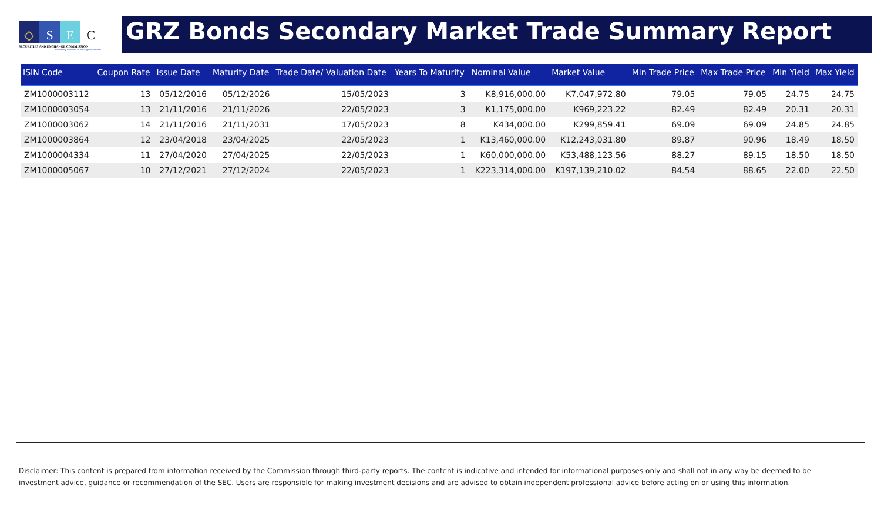◇ S E C
SECURITIES AND EXCHANGE COMMISSION
Protecting Investors in the Capital Markets
GRZ Bonds Secondary Market Trade Summary Report
| ISIN Code | Coupon Rate | Issue Date | Maturity Date | Trade Date/ Valuation Date | Years To Maturity | Nominal Value | Market Value | Min Trade Price | Max Trade Price | Min Yield | Max Yield |
| --- | --- | --- | --- | --- | --- | --- | --- | --- | --- | --- | --- |
| ZM1000003112 | 13 | 05/12/2016 | 05/12/2026 | 15/05/2023 | 3 | K8,916,000.00 | K7,047,972.80 | 79.05 | 79.05 | 24.75 | 24.75 |
| ZM1000003054 | 13 | 21/11/2016 | 21/11/2026 | 22/05/2023 | 3 | K1,175,000.00 | K969,223.22 | 82.49 | 82.49 | 20.31 | 20.31 |
| ZM1000003062 | 14 | 21/11/2016 | 21/11/2031 | 17/05/2023 | 8 | K434,000.00 | K299,859.41 | 69.09 | 69.09 | 24.85 | 24.85 |
| ZM1000003864 | 12 | 23/04/2018 | 23/04/2025 | 22/05/2023 | 1 | K13,460,000.00 | K12,243,031.80 | 89.87 | 90.96 | 18.49 | 18.50 |
| ZM1000004334 | 11 | 27/04/2020 | 27/04/2025 | 22/05/2023 | 1 | K60,000,000.00 | K53,488,123.56 | 88.27 | 89.15 | 18.50 | 18.50 |
| ZM1000005067 | 10 | 27/12/2021 | 27/12/2024 | 22/05/2023 | 1 | K223,314,000.00 | K197,139,210.02 | 84.54 | 88.65 | 22.00 | 22.50 |
Disclaimer: This content is prepared from information received by the Commission through third-party reports. The content is indicative and intended for informational purposes only and shall not in any way be deemed to be investment advice, guidance or recommendation of the SEC. Users are responsible for making investment decisions and are advised to obtain independent professional advice before acting on or using this information.